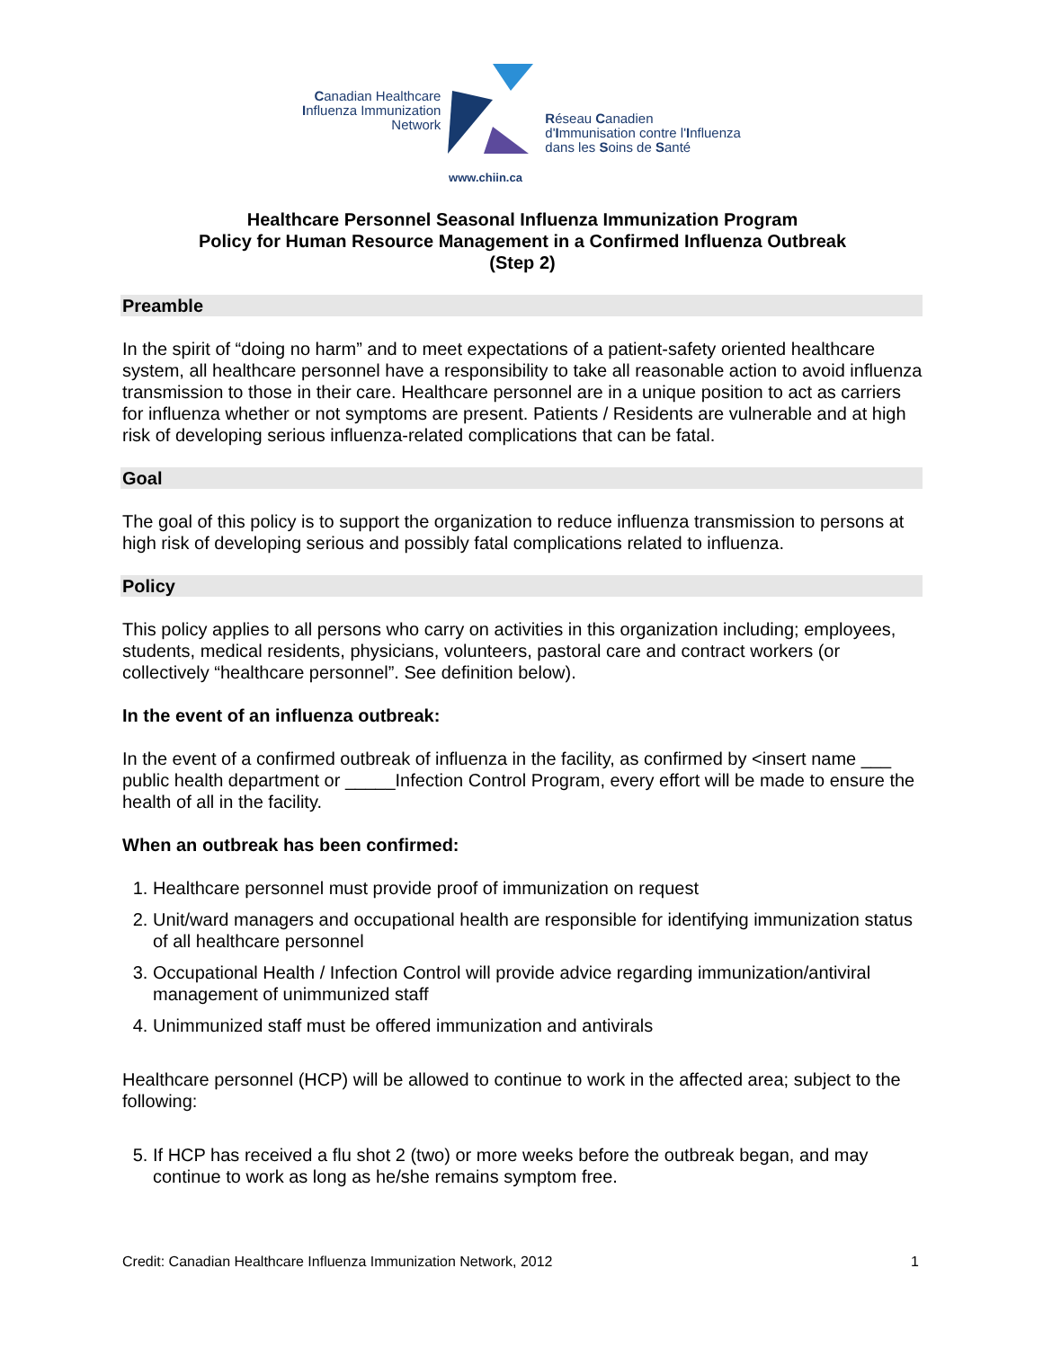Canadian Healthcare
Influenza Immunization
Network
Réseau Canadien
d'Immunisation contre l'Influenza
dans les Soins de Santé
www.chiin.ca
Healthcare Personnel Seasonal Influenza Immunization Program
Policy for Human Resource Management in a Confirmed Influenza Outbreak
(Step 2)
Preamble
In the spirit of “doing no harm” and to meet expectations of a patient-safety oriented healthcare system, all healthcare personnel have a responsibility to take all reasonable action to avoid influenza transmission to those in their care. Healthcare personnel are in a unique position to act as carriers for influenza whether or not symptoms are present. Patients / Residents are vulnerable and at high risk of developing serious influenza-related complications that can be fatal.
Goal
The goal of this policy is to support the organization to reduce influenza transmission to persons at high risk of developing serious and possibly fatal complications related to influenza.
Policy
This policy applies to all persons who carry on activities in this organization including; employees, students, medical residents, physicians, volunteers, pastoral care and contract workers (or collectively “healthcare personnel”. See definition below).
In the event of an influenza outbreak:
In the event of a confirmed outbreak of influenza in the facility, as confirmed by <insert name ___ public health department or _____Infection Control Program, every effort will be made to ensure the health of all in the facility.
When an outbreak has been confirmed:
1. Healthcare personnel must provide proof of immunization on request
2. Unit/ward managers and occupational health are responsible for identifying immunization status of all healthcare personnel
3. Occupational Health / Infection Control will provide advice regarding immunization/antiviral management of unimmunized staff
4. Unimmunized staff must be offered immunization and antivirals
Healthcare personnel (HCP) will be allowed to continue to work in the affected area; subject to the following:
5. If HCP has received a flu shot 2 (two) or more weeks before the outbreak began, and may continue to work as long as he/she remains symptom free.
Credit: Canadian Healthcare Influenza Immunization Network, 2012 1